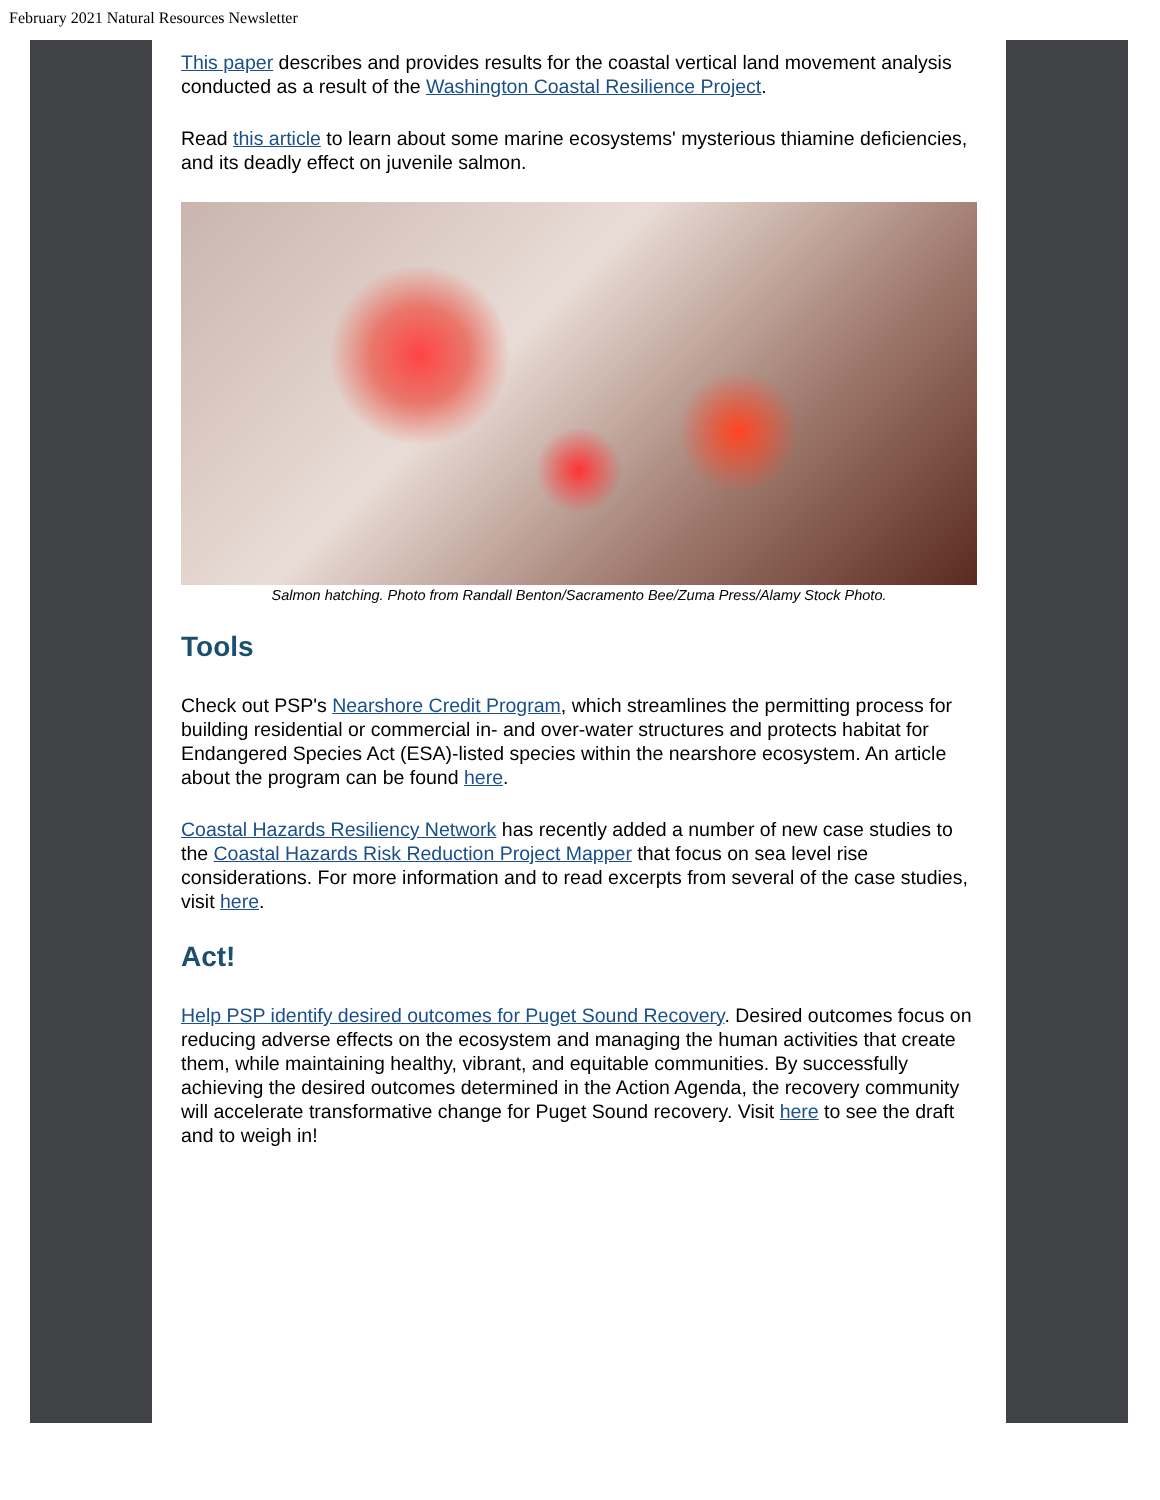February 2021 Natural Resources Newsletter
This paper describes and provides results for the coastal vertical land movement analysis conducted as a result of the Washington Coastal Resilience Project.
Read this article to learn about some marine ecosystems' mysterious thiamine deficiencies, and its deadly effect on juvenile salmon.
Salmon hatching. Photo from Randall Benton/Sacramento Bee/Zuma Press/Alamy Stock Photo.
Tools
Check out PSP's Nearshore Credit Program, which streamlines the permitting process for building residential or commercial in- and over-water structures and protects habitat for Endangered Species Act (ESA)-listed species within the nearshore ecosystem. An article about the program can be found here.
Coastal Hazards Resiliency Network has recently added a number of new case studies to the Coastal Hazards Risk Reduction Project Mapper that focus on sea level rise considerations. For more information and to read excerpts from several of the case studies, visit here.
Act!
Help PSP identify desired outcomes for Puget Sound Recovery. Desired outcomes focus on reducing adverse effects on the ecosystem and managing the human activities that create them, while maintaining healthy, vibrant, and equitable communities. By successfully achieving the desired outcomes determined in the Action Agenda, the recovery community will accelerate transformative change for Puget Sound recovery. Visit here to see the draft and to weigh in!